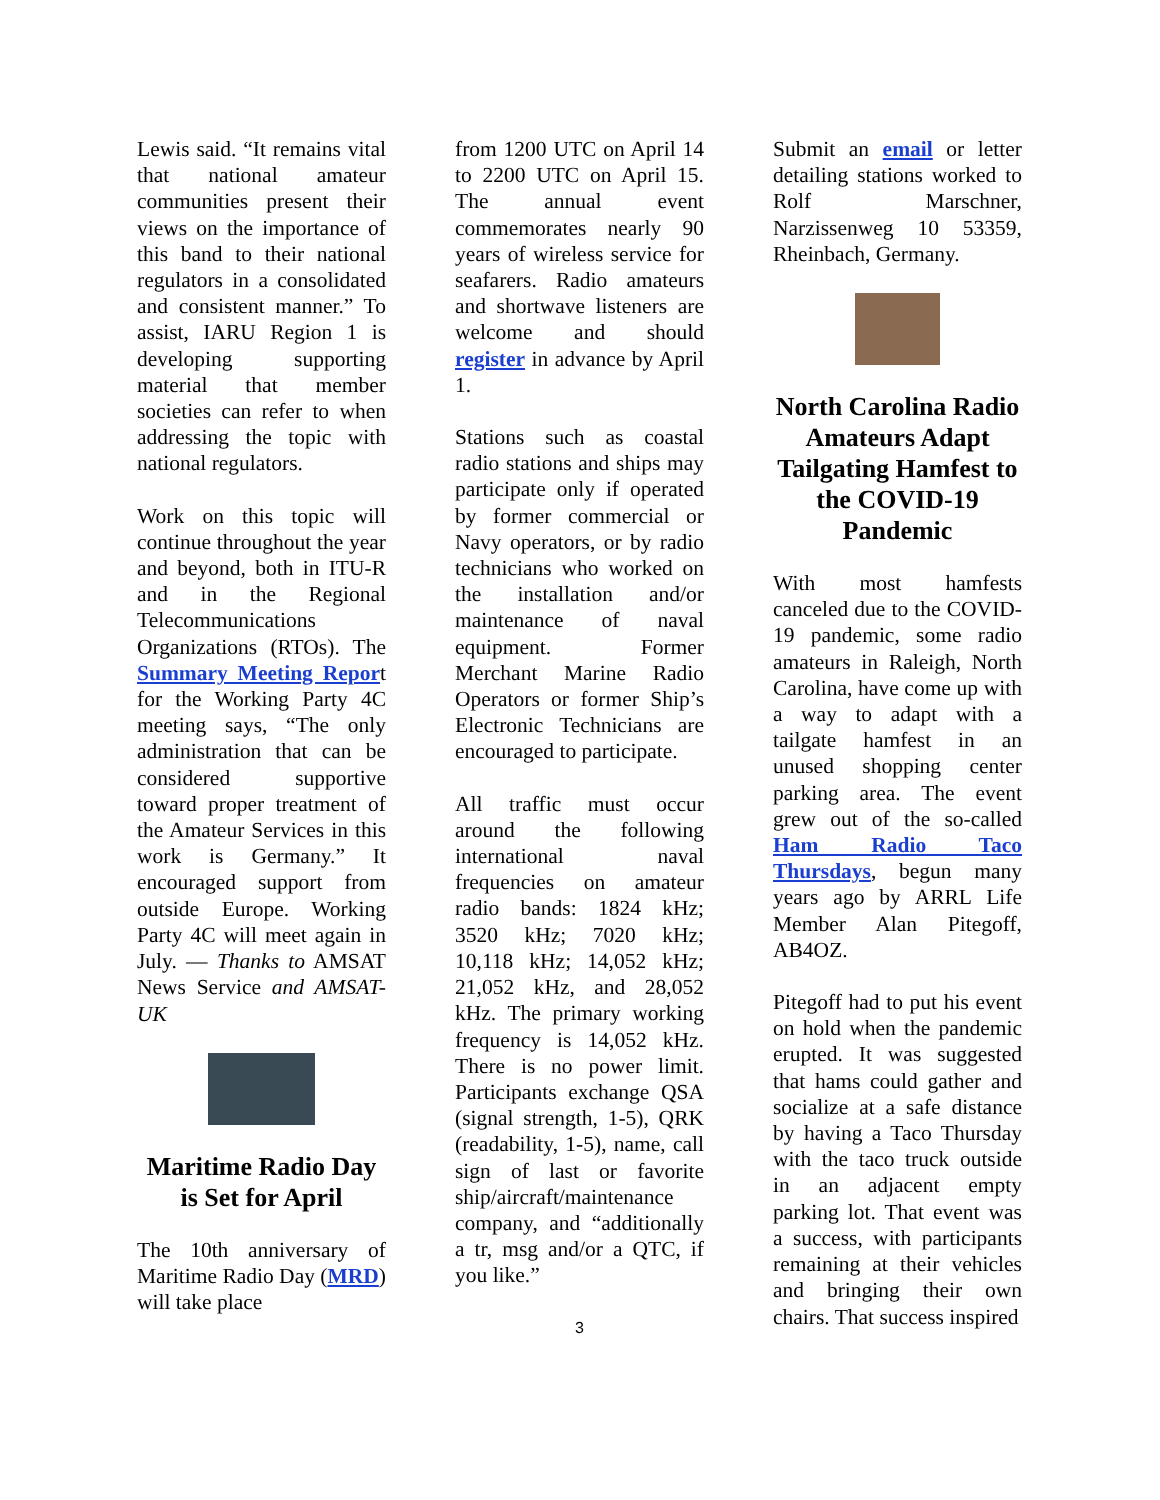Lewis said. “It remains vital that national amateur communities present their views on the importance of this band to their national regulators in a consolidated and consistent manner.” To assist, IARU Region 1 is developing supporting material that member societies can refer to when addressing the topic with national regulators.
Work on this topic will continue throughout the year and beyond, both in ITU-R and in the Regional Telecommunications Organizations (RTOs). The Summary Meeting Report for the Working Party 4C meeting says, “The only administration that can be considered supportive toward proper treatment of the Amateur Services in this work is Germany.” It encouraged support from outside Europe. Working Party 4C will meet again in July. — Thanks to AMSAT News Service and AMSAT-UK
Maritime Radio Day is Set for April
The 10th anniversary of Maritime Radio Day (MRD) will take place
from 1200 UTC on April 14 to 2200 UTC on April 15. The annual event commemorates nearly 90 years of wireless service for seafarers. Radio amateurs and shortwave listeners are welcome and should register in advance by April 1.
Stations such as coastal radio stations and ships may participate only if operated by former commercial or Navy operators, or by radio technicians who worked on the installation and/or maintenance of naval equipment. Former Merchant Marine Radio Operators or former Ship’s Electronic Technicians are encouraged to participate.
All traffic must occur around the following international naval frequencies on amateur radio bands: 1824 kHz; 3520 kHz; 7020 kHz; 10,118 kHz; 14,052 kHz; 21,052 kHz, and 28,052 kHz. The primary working frequency is 14,052 kHz. There is no power limit. Participants exchange QSA (signal strength, 1-5), QRK (readability, 1-5), name, call sign of last or favorite ship/aircraft/maintenance company, and “additionally a tr, msg and/or a QTC, if you like.”
3
Submit an email or letter detailing stations worked to Rolf Marschner, Narzissenweg 10 53359, Rheinbach, Germany.
North Carolina Radio Amateurs Adapt Tailgating Hamfest to the COVID-19 Pandemic
With most hamfests canceled due to the COVID-19 pandemic, some radio amateurs in Raleigh, North Carolina, have come up with a way to adapt with a tailgate hamfest in an unused shopping center parking area. The event grew out of the so-called Ham Radio Taco Thursdays, begun many years ago by ARRL Life Member Alan Pitegoff, AB4OZ.
Pitegoff had to put his event on hold when the pandemic erupted. It was suggested that hams could gather and socialize at a safe distance by having a Taco Thursday with the taco truck outside in an adjacent empty parking lot. That event was a success, with participants remaining at their vehicles and bringing their own chairs. That success inspired